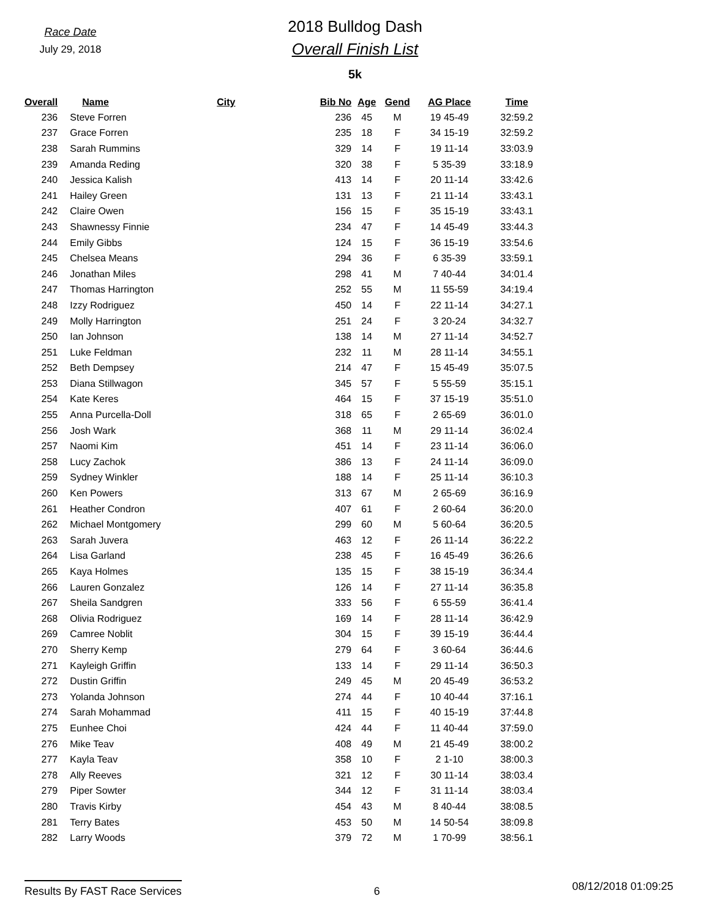Race Date
July 29, 2018
2018 Bulldog Dash
Overall Finish List
5k
| Overall | Name | City | Bib No | Age | Gend | AG Place | Time |
| --- | --- | --- | --- | --- | --- | --- | --- |
| 236 | Steve Forren | | 236 | 45 | M | 19 45-49 | 32:59.2 |
| 237 | Grace Forren | | 235 | 18 | F | 34 15-19 | 32:59.2 |
| 238 | Sarah Rummins | | 329 | 14 | F | 19 11-14 | 33:03.9 |
| 239 | Amanda Reding | | 320 | 38 | F | 5 35-39 | 33:18.9 |
| 240 | Jessica Kalish | | 413 | 14 | F | 20 11-14 | 33:42.6 |
| 241 | Hailey Green | | 131 | 13 | F | 21 11-14 | 33:43.1 |
| 242 | Claire Owen | | 156 | 15 | F | 35 15-19 | 33:43.1 |
| 243 | Shawnessy Finnie | | 234 | 47 | F | 14 45-49 | 33:44.3 |
| 244 | Emily Gibbs | | 124 | 15 | F | 36 15-19 | 33:54.6 |
| 245 | Chelsea Means | | 294 | 36 | F | 6 35-39 | 33:59.1 |
| 246 | Jonathan Miles | | 298 | 41 | M | 7 40-44 | 34:01.4 |
| 247 | Thomas Harrington | | 252 | 55 | M | 11 55-59 | 34:19.4 |
| 248 | Izzy Rodriguez | | 450 | 14 | F | 22 11-14 | 34:27.1 |
| 249 | Molly Harrington | | 251 | 24 | F | 3 20-24 | 34:32.7 |
| 250 | Ian Johnson | | 138 | 14 | M | 27 11-14 | 34:52.7 |
| 251 | Luke Feldman | | 232 | 11 | M | 28 11-14 | 34:55.1 |
| 252 | Beth Dempsey | | 214 | 47 | F | 15 45-49 | 35:07.5 |
| 253 | Diana Stillwagon | | 345 | 57 | F | 5 55-59 | 35:15.1 |
| 254 | Kate Keres | | 464 | 15 | F | 37 15-19 | 35:51.0 |
| 255 | Anna Purcella-Doll | | 318 | 65 | F | 2 65-69 | 36:01.0 |
| 256 | Josh Wark | | 368 | 11 | M | 29 11-14 | 36:02.4 |
| 257 | Naomi Kim | | 451 | 14 | F | 23 11-14 | 36:06.0 |
| 258 | Lucy Zachok | | 386 | 13 | F | 24 11-14 | 36:09.0 |
| 259 | Sydney Winkler | | 188 | 14 | F | 25 11-14 | 36:10.3 |
| 260 | Ken Powers | | 313 | 67 | M | 2 65-69 | 36:16.9 |
| 261 | Heather Condron | | 407 | 61 | F | 2 60-64 | 36:20.0 |
| 262 | Michael Montgomery | | 299 | 60 | M | 5 60-64 | 36:20.5 |
| 263 | Sarah Juvera | | 463 | 12 | F | 26 11-14 | 36:22.2 |
| 264 | Lisa Garland | | 238 | 45 | F | 16 45-49 | 36:26.6 |
| 265 | Kaya Holmes | | 135 | 15 | F | 38 15-19 | 36:34.4 |
| 266 | Lauren Gonzalez | | 126 | 14 | F | 27 11-14 | 36:35.8 |
| 267 | Sheila Sandgren | | 333 | 56 | F | 6 55-59 | 36:41.4 |
| 268 | Olivia Rodriguez | | 169 | 14 | F | 28 11-14 | 36:42.9 |
| 269 | Camree Noblit | | 304 | 15 | F | 39 15-19 | 36:44.4 |
| 270 | Sherry Kemp | | 279 | 64 | F | 3 60-64 | 36:44.6 |
| 271 | Kayleigh Griffin | | 133 | 14 | F | 29 11-14 | 36:50.3 |
| 272 | Dustin Griffin | | 249 | 45 | M | 20 45-49 | 36:53.2 |
| 273 | Yolanda Johnson | | 274 | 44 | F | 10 40-44 | 37:16.1 |
| 274 | Sarah Mohammad | | 411 | 15 | F | 40 15-19 | 37:44.8 |
| 275 | Eunhee Choi | | 424 | 44 | F | 11 40-44 | 37:59.0 |
| 276 | Mike Teav | | 408 | 49 | M | 21 45-49 | 38:00.2 |
| 277 | Kayla Teav | | 358 | 10 | F | 2 1-10 | 38:00.3 |
| 278 | Ally Reeves | | 321 | 12 | F | 30 11-14 | 38:03.4 |
| 279 | Piper Sowter | | 344 | 12 | F | 31 11-14 | 38:03.4 |
| 280 | Travis Kirby | | 454 | 43 | M | 8 40-44 | 38:08.5 |
| 281 | Terry Bates | | 453 | 50 | M | 14 50-54 | 38:09.8 |
| 282 | Larry Woods | | 379 | 72 | M | 1 70-99 | 38:56.1 |
Results By FAST Race Services 6 08/12/2018 01:09:25